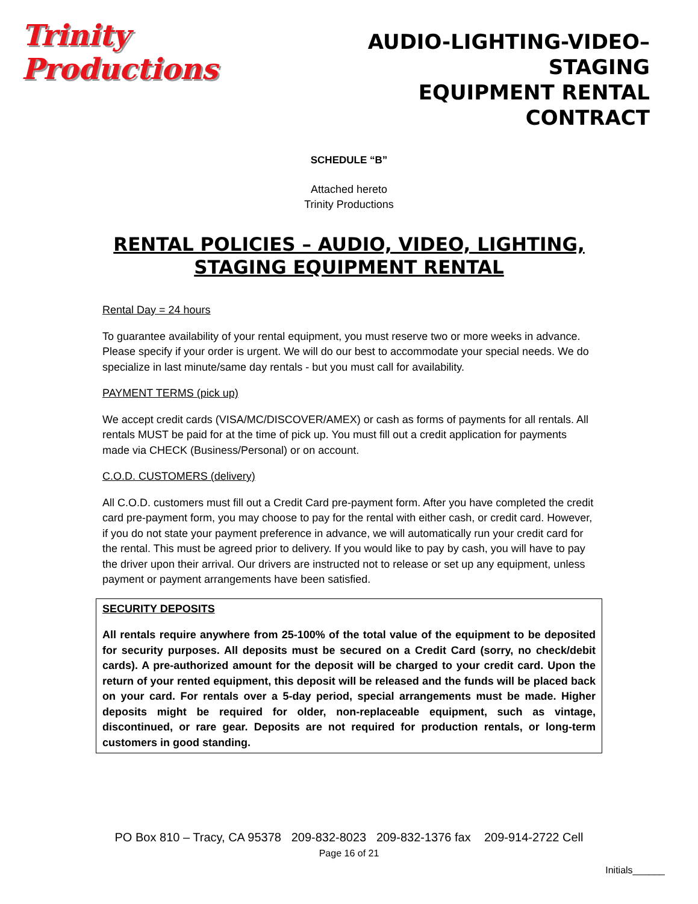Trinity Productions
AUDIO-LIGHTING-VIDEO–STAGING
EQUIPMENT RENTAL CONTRACT
SCHEDULE “B”
Attached hereto
Trinity Productions
RENTAL POLICIES – AUDIO, VIDEO, LIGHTING, STAGING EQUIPMENT RENTAL
Rental Day = 24 hours
To guarantee availability of your rental equipment, you must reserve two or more weeks in advance. Please specify if your order is urgent. We will do our best to accommodate your special needs. We do specialize in last minute/same day rentals - but you must call for availability.
PAYMENT TERMS (pick up)
We accept credit cards (VISA/MC/DISCOVER/AMEX) or cash as forms of payments for all rentals. All rentals MUST be paid for at the time of pick up. You must fill out a credit application for payments made via CHECK (Business/Personal) or on account.
C.O.D. CUSTOMERS (delivery)
All C.O.D. customers must fill out a Credit Card pre-payment form. After you have completed the credit card pre-payment form, you may choose to pay for the rental with either cash, or credit card. However, if you do not state your payment preference in advance, we will automatically run your credit card for the rental. This must be agreed prior to delivery. If you would like to pay by cash, you will have to pay the driver upon their arrival. Our drivers are instructed not to release or set up any equipment, unless payment or payment arrangements have been satisfied.
SECURITY DEPOSITS
All rentals require anywhere from 25-100% of the total value of the equipment to be deposited for security purposes. All deposits must be secured on a Credit Card (sorry, no check/debit cards). A pre-authorized amount for the deposit will be charged to your credit card. Upon the return of your rented equipment, this deposit will be released and the funds will be placed back on your card. For rentals over a 5-day period, special arrangements must be made. Higher deposits might be required for older, non-replaceable equipment, such as vintage, discontinued, or rare gear. Deposits are not required for production rentals, or long-term customers in good standing.
PO Box 810 – Tracy, CA 95378 209-832-8023 209-832-1376 fax 209-914-2722 Cell
Page 16 of 21
Initials______